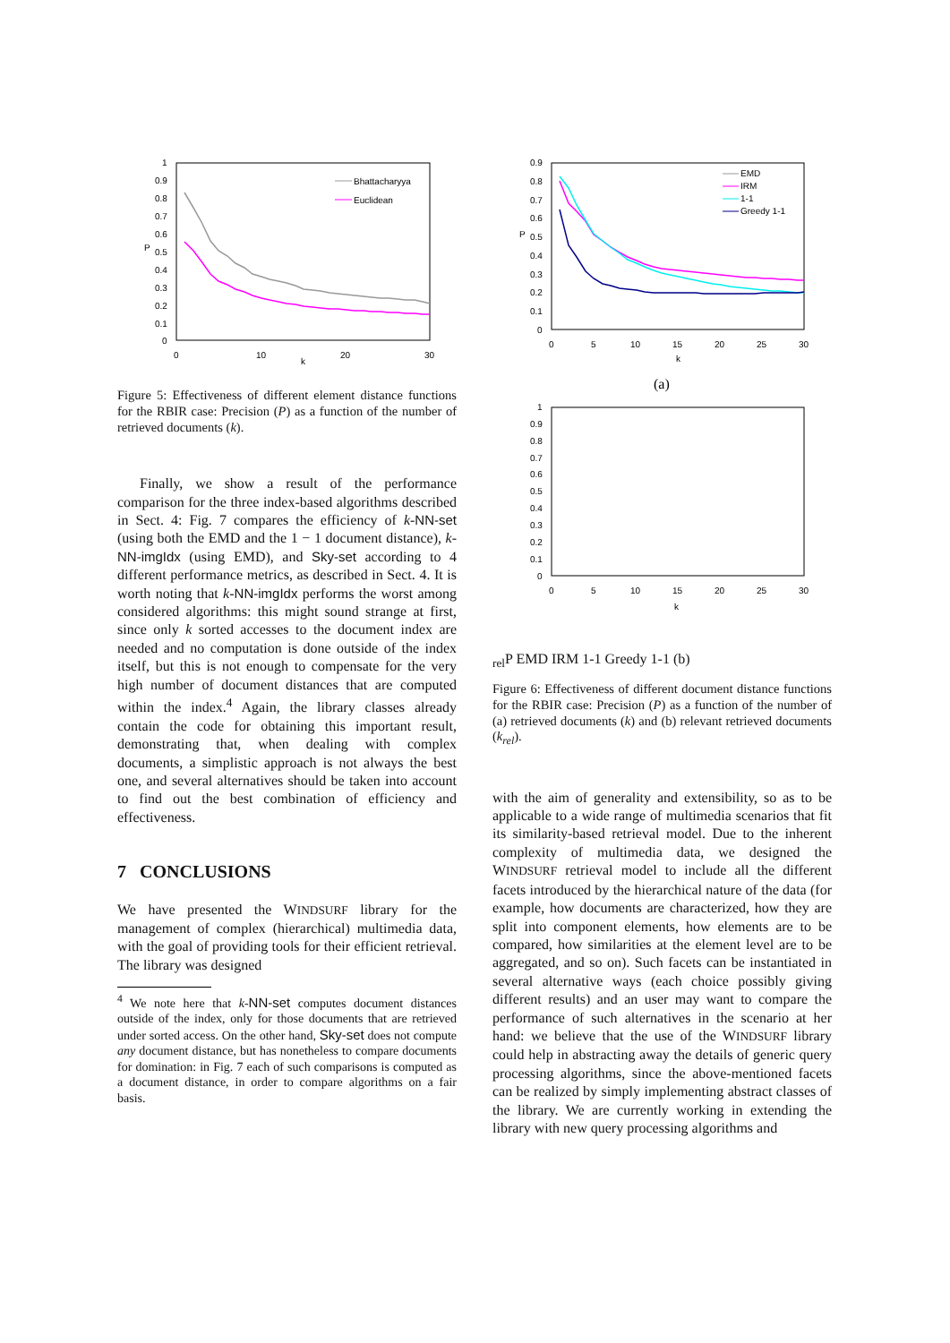1
0.9
0.8
0.7
0.6
0.5
0.4
0.3
0.2
0.1
0
0
10
20
30
k
P
Bhattacharyya
Euclidean
Figure 5: Effectiveness of different element distance functions for the RBIR case: Precision (P) as a function of the number of retrieved documents (k).
Finally, we show a result of the performance comparison for the three index-based algorithms described in Sect. 4: Fig. 7 compares the efficiency of k-NN-set (using both the EMD and the 1 − 1 document distance), k-NN-imgIdx (using EMD), and Sky-set according to 4 different performance metrics, as described in Sect. 4. It is worth noting that k-NN-imgIdx performs the worst among considered algorithms: this might sound strange at first, since only k sorted accesses to the document index are needed and no computation is done outside of the index itself, but this is not enough to compensate for the very high number of document distances that are computed within the index.<sup>4</sup> Again, the library classes already contain the code for obtaining this important result, demonstrating that, when dealing with complex documents, a simplistic approach is not always the best one, and several alternatives should be taken into account to find out the best combination of efficiency and effectiveness.
7 CONCLUSIONS
We have presented the WINDSURF library for the management of complex (hierarchical) multimedia data, with the goal of providing tools for their efficient retrieval. The library was designed
<sup>4</sup> We note here that k-NN-set computes document distances outside of the index, only for those documents that are retrieved under sorted access. On the other hand, Sky-set does not compute any document distance, but has nonetheless to compare documents for domination: in Fig. 7 each of such comparisons is computed as a document distance, in order to compare algorithms on a fair basis.
0.9
0.8
0.7
0.6
0.5
0.4
0.3
0.2
0.1
0
0
5
10
15
20
25
30
k
P
EMD
IRM
1-1
Greedy 1-1
(a)
1
0.9
0.8
0.7
0.6
0.5
0.4
0.3
0.2
0.1
0
0
5
10
15
20
25
30
krel
P
EMD
IRM
1-1
Greedy 1-1
(b)
Figure 6: Effectiveness of different document distance functions for the RBIR case: Precision (P) as a function of the number of (a) retrieved documents (k) and (b) relevant retrieved documents (k<sub>rel</sub>).
with the aim of generality and extensibility, so as to be applicable to a wide range of multimedia scenarios that fit its similarity-based retrieval model. Due to the inherent complexity of multimedia data, we designed the WINDSURF retrieval model to include all the different facets introduced by the hierarchical nature of the data (for example, how documents are characterized, how they are split into component elements, how elements are to be compared, how similarities at the element level are to be aggregated, and so on). Such facets can be instantiated in several alternative ways (each choice possibly giving different results) and an user may want to compare the performance of such alternatives in the scenario at her hand: we believe that the use of the WINDSURF library could help in abstracting away the details of generic query processing algorithms, since the above-mentioned facets can be realized by simply implementing abstract classes of the library. We are currently working in extending the library with new query processing algorithms and